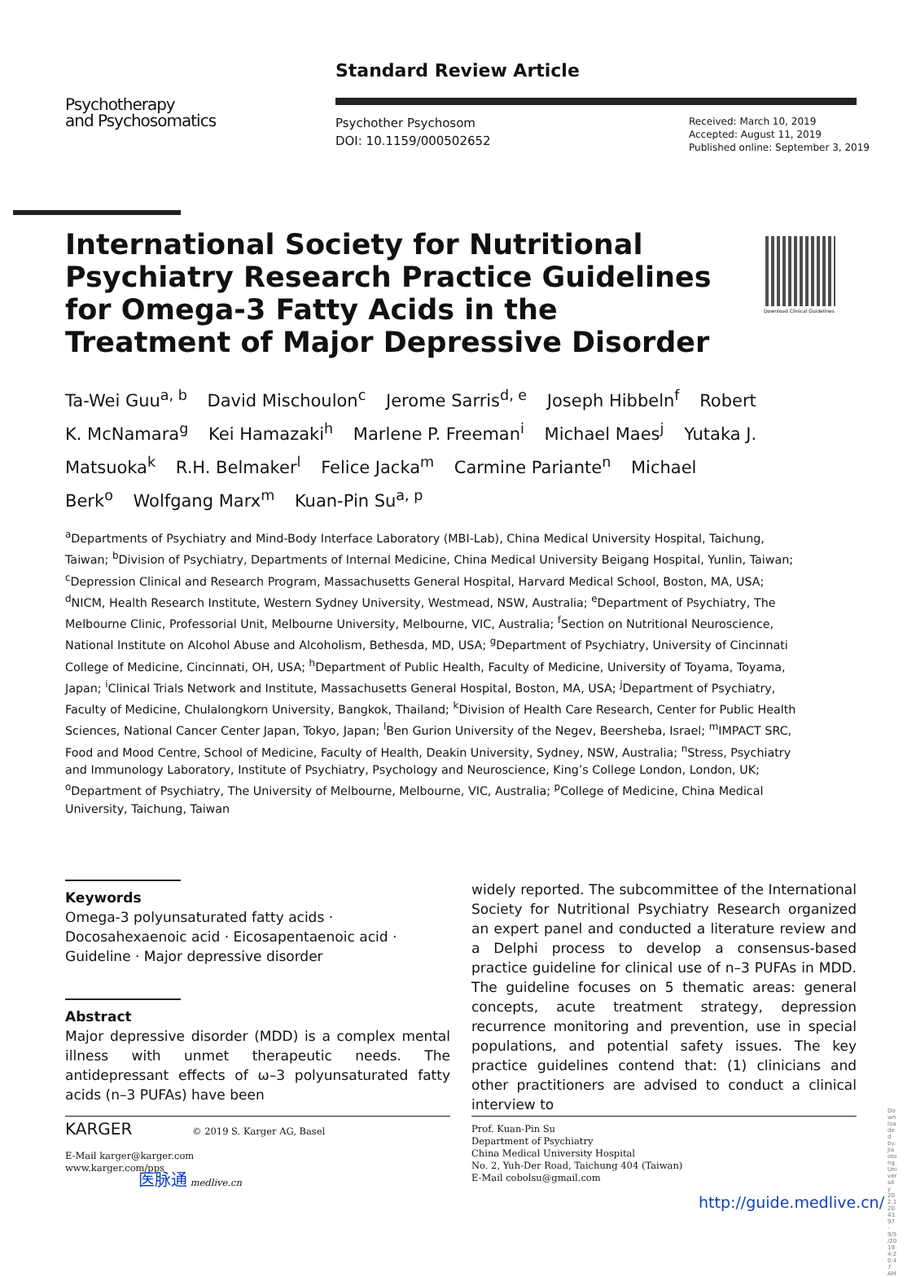Psychotherapy
and Psychosomatics
Standard Review Article
Psychother Psychosom
DOI: 10.1159/000502652
Received: March 10, 2019
Accepted: August 11, 2019
Published online: September 3, 2019
Download Clinical Guidelines
International Society for Nutritional Psychiatry Research Practice Guidelines for Omega-3 Fatty Acids in the Treatment of Major Depressive Disorder
Ta-Wei Guu<sup>a, b</sup> David Mischoulon<sup>c</sup> Jerome Sarris<sup>d, e</sup> Joseph Hibbeln<sup>f</sup> Robert K. McNamara<sup>g</sup> Kei Hamazaki<sup>h</sup> Marlene P. Freeman<sup>i</sup> Michael Maes<sup>j</sup> Yutaka J. Matsuoka<sup>k</sup> R.H. Belmaker<sup>l</sup> Felice Jacka<sup>m</sup> Carmine Pariante<sup>n</sup> Michael Berk<sup>o</sup> Wolfgang Marx<sup>m</sup> Kuan-Pin Su<sup>a, p</sup>
<sup>a</sup> Departments of Psychiatry and Mind-Body Interface Laboratory (MBI-Lab), China Medical University Hospital, Taichung, Taiwan; <sup>b</sup>Division of Psychiatry, Departments of Internal Medicine, China Medical University Beigang Hospital, Yunlin, Taiwan; <sup>c</sup>Depression Clinical and Research Program, Massachusetts General Hospital, Harvard Medical School, Boston, MA, USA; <sup>d</sup>NICM, Health Research Institute, Western Sydney University, Westmead, NSW, Australia; <sup>e</sup>Department of Psychiatry, The Melbourne Clinic, Professorial Unit, Melbourne University, Melbourne, VIC, Australia; <sup>f</sup>Section on Nutritional Neuroscience, National Institute on Alcohol Abuse and Alcoholism, Bethesda, MD, USA; <sup>g</sup>Department of Psychiatry, University of Cincinnati College of Medicine, Cincinnati, OH, USA; <sup>h</sup>Department of Public Health, Faculty of Medicine, University of Toyama, Toyama, Japan; <sup>i</sup>Clinical Trials Network and Institute, Massachusetts General Hospital, Boston, MA, USA; <sup>j</sup>Department of Psychiatry, Faculty of Medicine, Chulalongkorn University, Bangkok, Thailand; <sup>k</sup>Division of Health Care Research, Center for Public Health Sciences, National Cancer Center Japan, Tokyo, Japan; <sup>l</sup>Ben Gurion University of the Negev, Beersheba, Israel; <sup>m</sup>IMPACT SRC, Food and Mood Centre, School of Medicine, Faculty of Health, Deakin University, Sydney, NSW, Australia; <sup>n</sup>Stress, Psychiatry and Immunology Laboratory, Institute of Psychiatry, Psychology and Neuroscience, King’s College London, London, UK; <sup>o</sup>Department of Psychiatry, The University of Melbourne, Melbourne, VIC, Australia; <sup>p</sup>College of Medicine, China Medical University, Taichung, Taiwan
Keywords
Omega-3 polyunsaturated fatty acids · Docosahexaenoic acid · Eicosapentaenoic acid · Guideline · Major depressive disorder
Abstract
Major depressive disorder (MDD) is a complex mental illness with unmet therapeutic needs. The antidepressant effects of ω–3 polyunsaturated fatty acids (n–3 PUFAs) have been
widely reported. The subcommittee of the International Society for Nutritional Psychiatry Research organized an expert panel and conducted a literature review and a Delphi process to develop a consensus-based practice guideline for clinical use of n–3 PUFAs in MDD. The guideline focuses on 5 thematic areas: general concepts, acute treatment strategy, depression recurrence monitoring and prevention, use in special populations, and potential safety issues. The key practice guidelines contend that: (1) clinicians and other practitioners are advised to conduct a clinical interview to
KARGER © 2019 S. Karger AG, Basel
E-Mail karger@karger.com
www.karger.com/pps
医脉通 medlive.cn
Prof. Kuan-Pin Su
Department of Psychiatry
China Medical University Hospital
No. 2, Yuh-Der Road, Taichung 404 (Taiwan)
E-Mail cobolsu@gmail.com
http://guide.medlive.cn/
Downloaded by: Jiaotong University 202.120.43.97 - 9/5/2019 4:20:47 AM